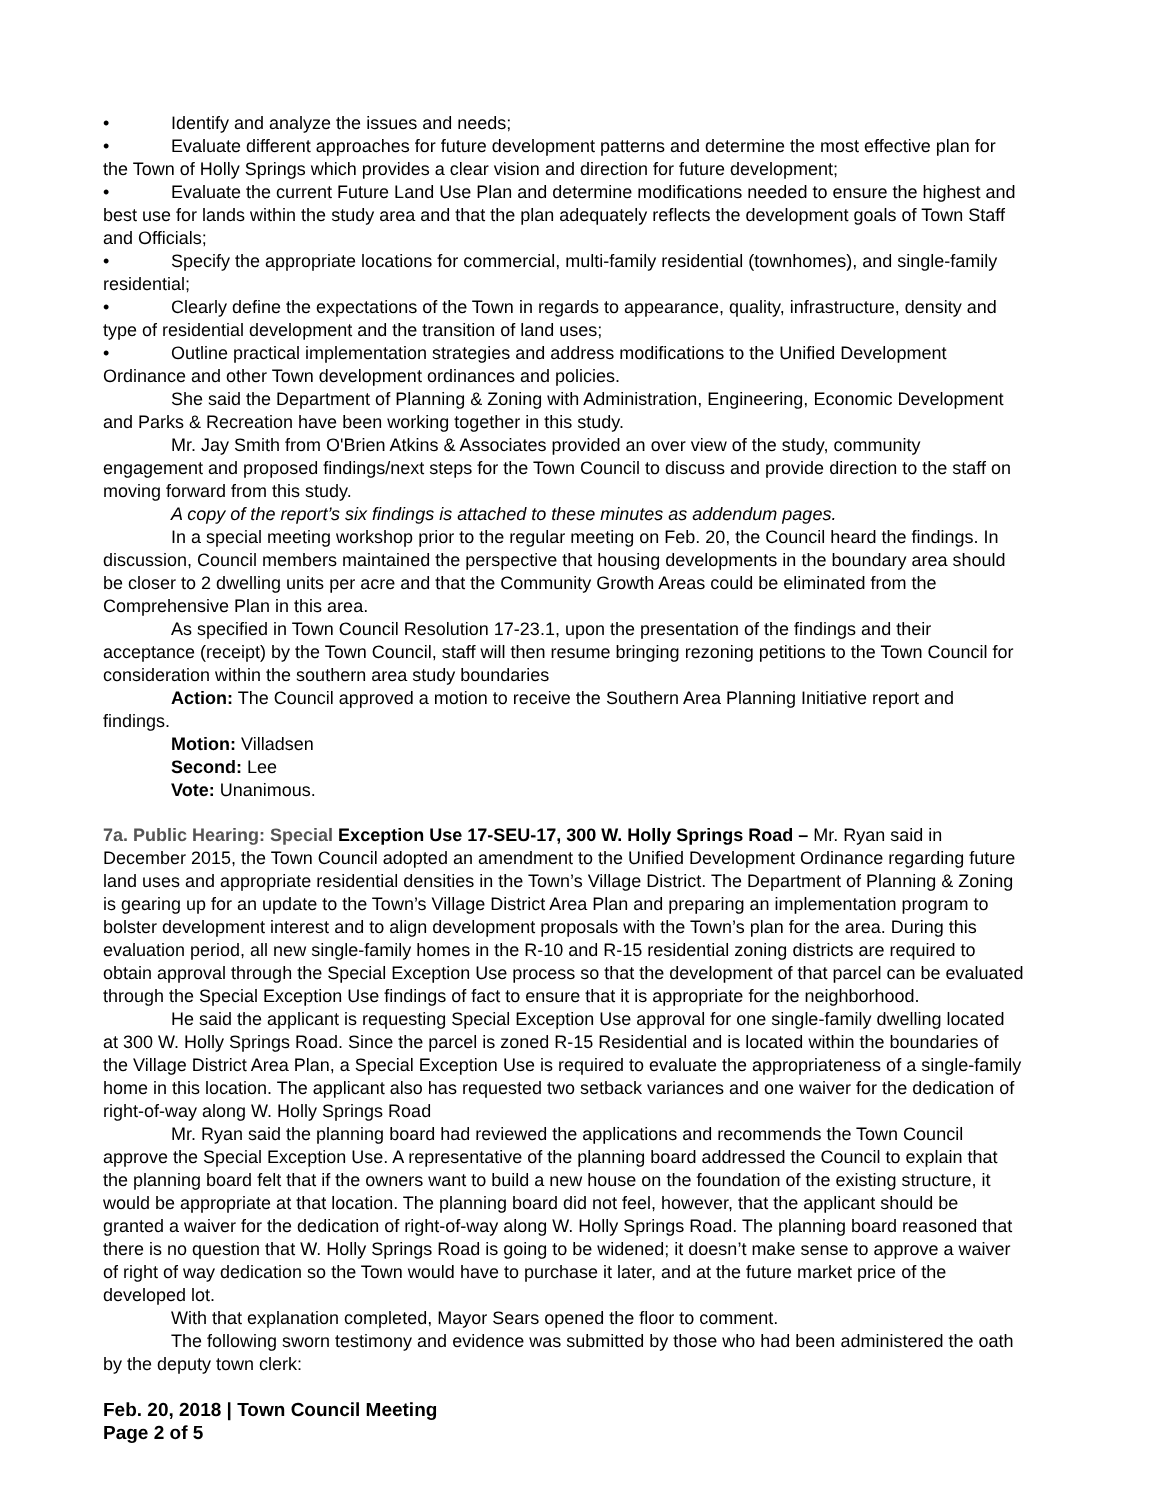• Identify and analyze the issues and needs;
• Evaluate different approaches for future development patterns and determine the most effective plan for the Town of Holly Springs which provides a clear vision and direction for future development;
• Evaluate the current Future Land Use Plan and determine modifications needed to ensure the highest and best use for lands within the study area and that the plan adequately reflects the development goals of Town Staff and Officials;
• Specify the appropriate locations for commercial, multi-family residential (townhomes), and single-family residential;
• Clearly define the expectations of the Town in regards to appearance, quality, infrastructure, density and type of residential development and the transition of land uses;
• Outline practical implementation strategies and address modifications to the Unified Development Ordinance and other Town development ordinances and policies.
She said the Department of Planning & Zoning with Administration, Engineering, Economic Development and Parks & Recreation have been working together in this study.
Mr. Jay Smith from O'Brien Atkins & Associates provided an over view of the study, community engagement and proposed findings/next steps for the Town Council to discuss and provide direction to the staff on moving forward from this study.
A copy of the report’s six findings is attached to these minutes as addendum pages.
In a special meeting workshop prior to the regular meeting on Feb. 20, the Council heard the findings. In discussion, Council members maintained the perspective that housing developments in the boundary area should be closer to 2 dwelling units per acre and that the Community Growth Areas could be eliminated from the Comprehensive Plan in this area.
As specified in Town Council Resolution 17-23.1, upon the presentation of the findings and their acceptance (receipt) by the Town Council, staff will then resume bringing rezoning petitions to the Town Council for consideration within the southern area study boundaries
Action: The Council approved a motion to receive the Southern Area Planning Initiative report and findings.
Motion: Villadsen
Second: Lee
Vote: Unanimous.
7a. Public Hearing: Special Exception Use 17-SEU-17, 300 W. Holly Springs Road – Mr. Ryan said in December 2015, the Town Council adopted an amendment to the Unified Development Ordinance regarding future land uses and appropriate residential densities in the Town’s Village District. The Department of Planning & Zoning is gearing up for an update to the Town’s Village District Area Plan and preparing an implementation program to bolster development interest and to align development proposals with the Town’s plan for the area. During this evaluation period, all new single-family homes in the R-10 and R-15 residential zoning districts are required to obtain approval through the Special Exception Use process so that the development of that parcel can be evaluated through the Special Exception Use findings of fact to ensure that it is appropriate for the neighborhood.
He said the applicant is requesting Special Exception Use approval for one single-family dwelling located at 300 W. Holly Springs Road. Since the parcel is zoned R-15 Residential and is located within the boundaries of the Village District Area Plan, a Special Exception Use is required to evaluate the appropriateness of a single-family home in this location. The applicant also has requested two setback variances and one waiver for the dedication of right-of-way along W. Holly Springs Road
Mr. Ryan said the planning board had reviewed the applications and recommends the Town Council approve the Special Exception Use. A representative of the planning board addressed the Council to explain that the planning board felt that if the owners want to build a new house on the foundation of the existing structure, it would be appropriate at that location. The planning board did not feel, however, that the applicant should be granted a waiver for the dedication of right-of-way along W. Holly Springs Road. The planning board reasoned that there is no question that W. Holly Springs Road is going to be widened; it doesn’t make sense to approve a waiver of right of way dedication so the Town would have to purchase it later, and at the future market price of the developed lot.
With that explanation completed, Mayor Sears opened the floor to comment.
The following sworn testimony and evidence was submitted by those who had been administered the oath by the deputy town clerk:
Feb. 20, 2018 | Town Council Meeting
Page 2 of 5